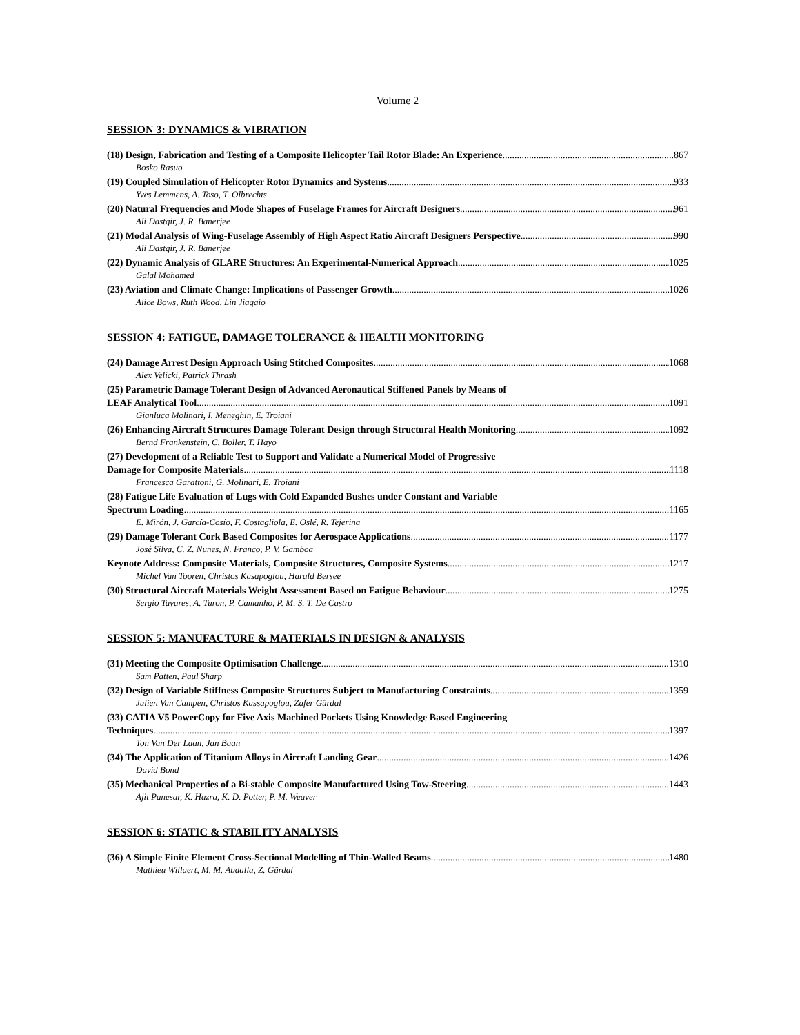Volume 2
SESSION 3: DYNAMICS & VIBRATION
(18) Design, Fabrication and Testing of a Composite Helicopter Tail Rotor Blade: An Experience 867
Bosko Rasuo
(19) Coupled Simulation of Helicopter Rotor Dynamics and Systems 933
Yves Lemmens, A. Toso, T. Olbrechts
(20) Natural Frequencies and Mode Shapes of Fuselage Frames for Aircraft Designers 961
Ali Dastgir, J. R. Banerjee
(21) Modal Analysis of Wing-Fuselage Assembly of High Aspect Ratio Aircraft Designers Perspective 990
Ali Dastgir, J. R. Banerjee
(22) Dynamic Analysis of GLARE Structures: An Experimental-Numerical Approach 1025
Galal Mohamed
(23) Aviation and Climate Change: Implications of Passenger Growth 1026
Alice Bows, Ruth Wood, Lin Jiaqaio
SESSION 4: FATIGUE, DAMAGE TOLERANCE & HEALTH MONITORING
(24) Damage Arrest Design Approach Using Stitched Composites 1068
Alex Velicki, Patrick Thrash
(25) Parametric Damage Tolerant Design of Advanced Aeronautical Stiffened Panels by Means of
LEAF Analytical Tool 1091
Gianluca Molinari, I. Meneghin, E. Troiani
(26) Enhancing Aircraft Structures Damage Tolerant Design through Structural Health Monitoring 1092
Bernd Frankenstein, C. Boller, T. Hayo
(27) Development of a Reliable Test to Support and Validate a Numerical Model of Progressive
Damage for Composite Materials 1118
Francesca Garattoni, G. Molinari, E. Troiani
(28) Fatigue Life Evaluation of Lugs with Cold Expanded Bushes under Constant and Variable
Spectrum Loading 1165
E. Mirón, J. García-Cosío, F. Costagliola, E. Oslé, R. Tejerina
(29) Damage Tolerant Cork Based Composites for Aerospace Applications 1177
José Silva, C. Z. Nunes, N. Franco, P. V. Gamboa
Keynote Address: Composite Materials, Composite Structures, Composite Systems 1217
Michel Van Tooren, Christos Kasapoglou, Harald Bersee
(30) Structural Aircraft Materials Weight Assessment Based on Fatigue Behaviour 1275
Sergio Tavares, A. Turon, P. Camanho, P. M. S. T. De Castro
SESSION 5: MANUFACTURE & MATERIALS IN DESIGN & ANALYSIS
(31) Meeting the Composite Optimisation Challenge 1310
Sam Patten, Paul Sharp
(32) Design of Variable Stiffness Composite Structures Subject to Manufacturing Constraints 1359
Julien Van Campen, Christos Kassapoglou, Zafer Gürdal
(33) CATIA V5 PowerCopy for Five Axis Machined Pockets Using Knowledge Based Engineering
Techniques 1397
Ton Van Der Laan, Jan Baan
(34) The Application of Titanium Alloys in Aircraft Landing Gear 1426
David Bond
(35) Mechanical Properties of a Bi-stable Composite Manufactured Using Tow-Steering 1443
Ajit Panesar, K. Hazra, K. D. Potter, P. M. Weaver
SESSION 6: STATIC & STABILITY ANALYSIS
(36) A Simple Finite Element Cross-Sectional Modelling of Thin-Walled Beams 1480
Mathieu Willaert, M. M. Abdalla, Z. Gürdal